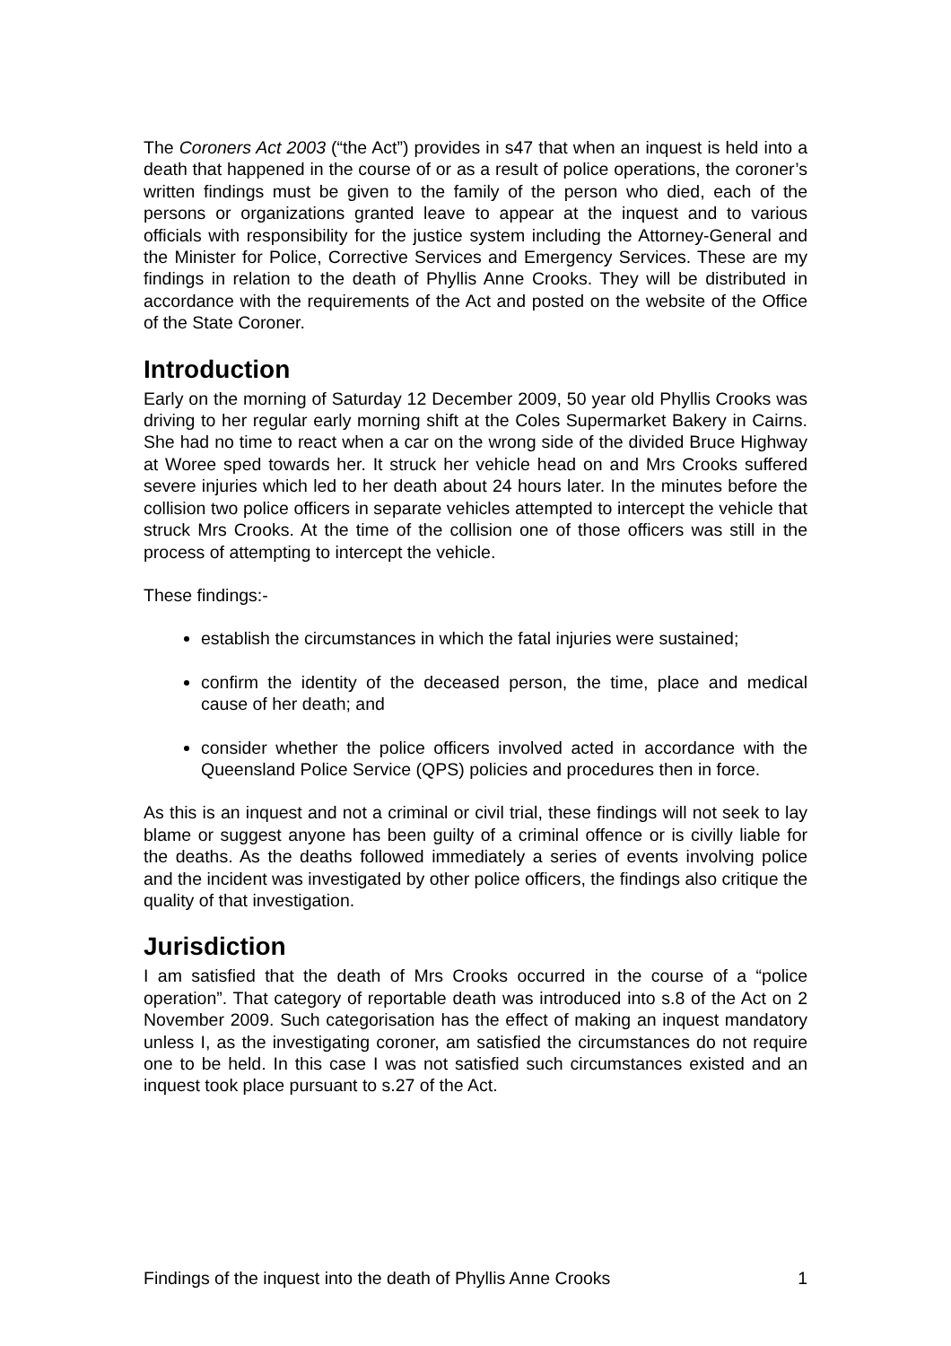The Coroners Act 2003 (“the Act”) provides in s47 that when an inquest is held into a death that happened in the course of or as a result of police operations, the coroner’s written findings must be given to the family of the person who died, each of the persons or organizations granted leave to appear at the inquest and to various officials with responsibility for the justice system including the Attorney-General and the Minister for Police, Corrective Services and Emergency Services. These are my findings in relation to the death of Phyllis Anne Crooks. They will be distributed in accordance with the requirements of the Act and posted on the website of the Office of the State Coroner.
Introduction
Early on the morning of Saturday 12 December 2009, 50 year old Phyllis Crooks was driving to her regular early morning shift at the Coles Supermarket Bakery in Cairns. She had no time to react when a car on the wrong side of the divided Bruce Highway at Woree sped towards her. It struck her vehicle head on and Mrs Crooks suffered severe injuries which led to her death about 24 hours later. In the minutes before the collision two police officers in separate vehicles attempted to intercept the vehicle that struck Mrs Crooks. At the time of the collision one of those officers was still in the process of attempting to intercept the vehicle.
These findings:-
establish the circumstances in which the fatal injuries were sustained;
confirm the identity of the deceased person, the time, place and medical cause of her death; and
consider whether the police officers involved acted in accordance with the Queensland Police Service (QPS) policies and procedures then in force.
As this is an inquest and not a criminal or civil trial, these findings will not seek to lay blame or suggest anyone has been guilty of a criminal offence or is civilly liable for the deaths. As the deaths followed immediately a series of events involving police and the incident was investigated by other police officers, the findings also critique the quality of that investigation.
Jurisdiction
I am satisfied that the death of Mrs Crooks occurred in the course of a “police operation”. That category of reportable death was introduced into s.8 of the Act on 2 November 2009. Such categorisation has the effect of making an inquest mandatory unless I, as the investigating coroner, am satisfied the circumstances do not require one to be held. In this case I was not satisfied such circumstances existed and an inquest took place pursuant to s.27 of the Act.
Findings of the inquest into the death of Phyllis Anne Crooks 1